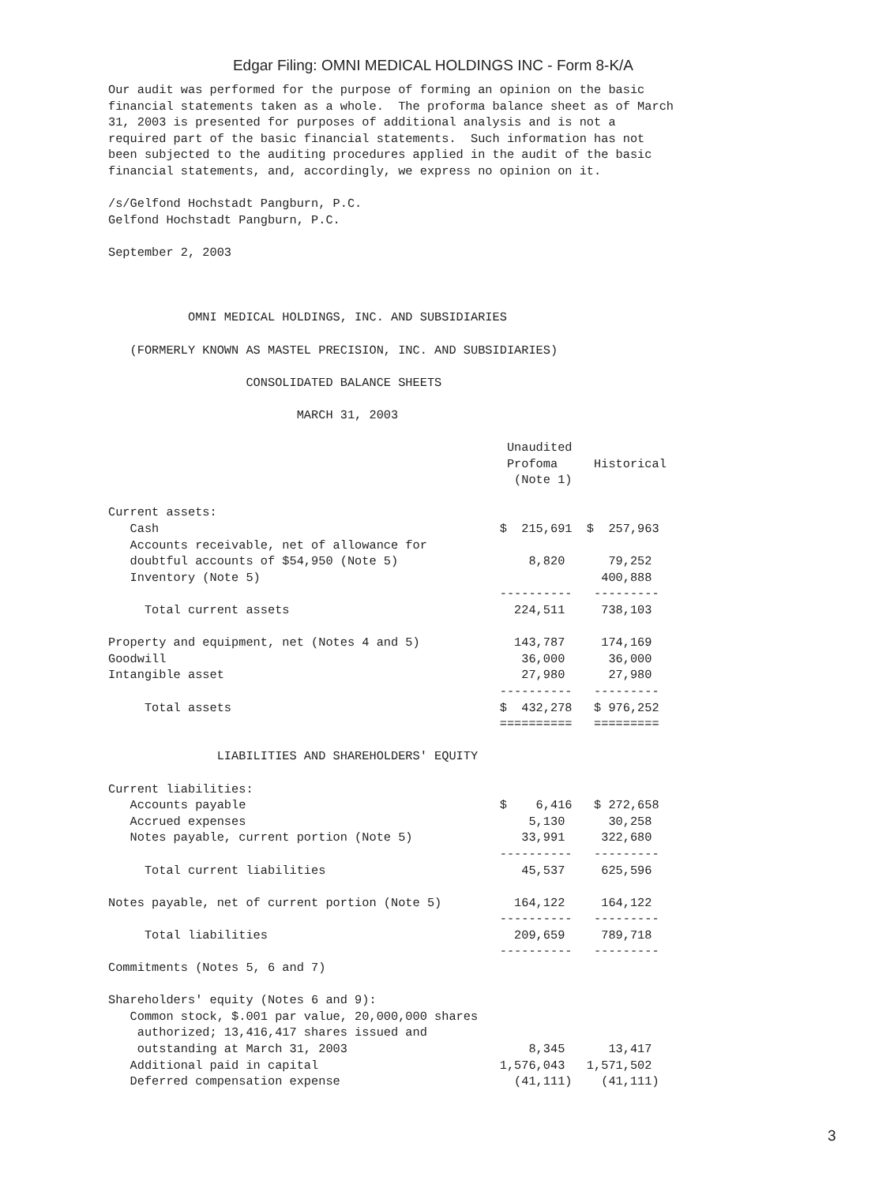Edgar Filing: OMNI MEDICAL HOLDINGS INC - Form 8-K/A
Our audit was performed for the purpose of forming an opinion on the basic
financial statements taken as a whole.  The proforma balance sheet as of March
31, 2003 is presented for purposes of additional analysis and is not a
required part of the basic financial statements.  Such information has not
been subjected to the auditing procedures applied in the audit of the basic
financial statements, and, accordingly, we express no opinion on it.

/s/Gelfond Hochstadt Pangburn, P.C.
Gelfond Hochstadt Pangburn, P.C.

September 2, 2003



           OMNI MEDICAL HOLDINGS, INC. AND SUBSIDIARIES

   (FORMERLY KNOWN AS MASTEL PRECISION, INC. AND SUBSIDIARIES)

                   CONSOLIDATED BALANCE SHEETS

                          MARCH 31, 2003

                                                       Unaudited
                                                       Profoma     Historical
                                                        (Note 1)

Current assets:
   Cash                                               $  215,691  $  257,963
   Accounts receivable, net of allowance for
   doubtful accounts of $54,950 (Note 5)                  8,820      79,252
   Inventory (Note 5)                                               400,888
                                                      ----------   ---------
     Total current assets                               224,511     738,103

Property and equipment, net (Notes 4 and 5)             143,787     174,169
Goodwill                                                 36,000      36,000
Intangible asset                                         27,980      27,980
                                                      ----------   ---------
     Total assets                                     $  432,278   $ 976,252
                                                      ==========   =========

               LIABILITIES AND SHAREHOLDERS' EQUITY

Current liabilities:
   Accounts payable                                   $    6,416   $ 272,658
   Accrued expenses                                       5,130      30,258
   Notes payable, current portion (Note 5)               33,991     322,680
                                                      ----------   ---------
     Total current liabilities                           45,537     625,596

Notes payable, net of current portion (Note 5)          164,122     164,122
                                                      ----------   ---------
     Total liabilities                                  209,659     789,718
                                                      ----------   ---------
Commitments (Notes 5, 6 and 7)

Shareholders' equity (Notes 6 and 9):
   Common stock, $.001 par value, 20,000,000 shares
    authorized; 13,416,417 shares issued and
    outstanding at March 31, 2003                         8,345      13,417
   Additional paid in capital                         1,576,043   1,571,502
   Deferred compensation expense                        (41,111)    (41,111)
3